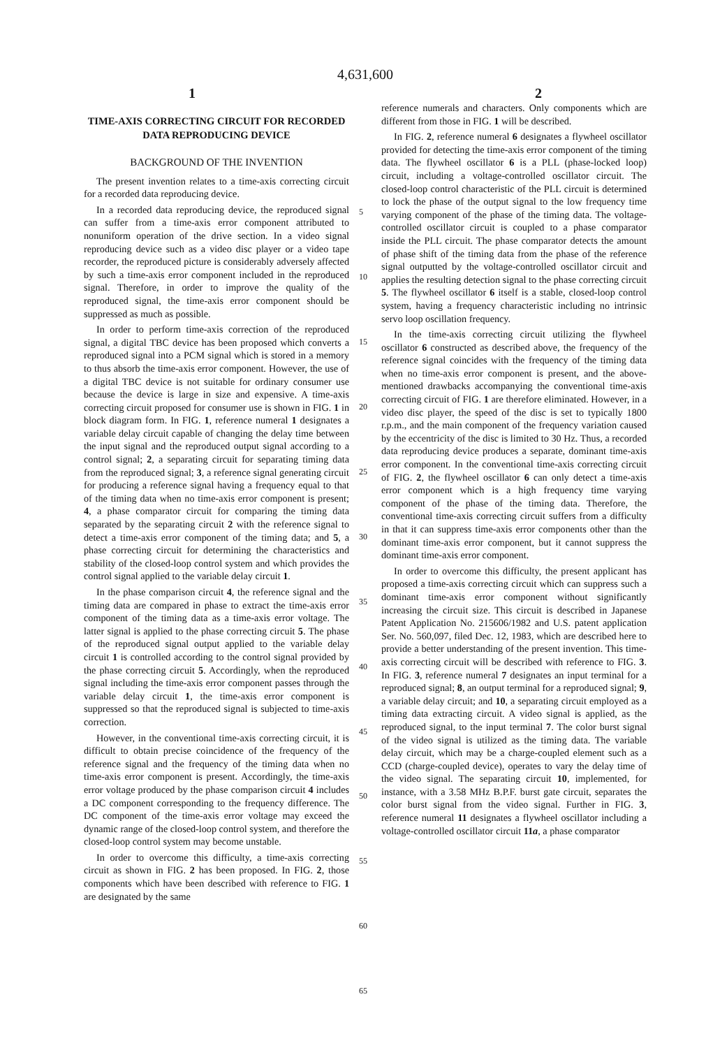1 4,631,600 2
TIME-AXIS CORRECTING CIRCUIT FOR RECORDED DATA REPRODUCING DEVICE
BACKGROUND OF THE INVENTION
The present invention relates to a time-axis correcting circuit for a recorded data reproducing device.
In a recorded data reproducing device, the reproduced signal can suffer from a time-axis error component attributed to nonuniform operation of the drive section. In a video signal reproducing device such as a video disc player or a video tape recorder, the reproduced picture is considerably adversely affected by such a time-axis error component included in the reproduced signal. Therefore, in order to improve the quality of the reproduced signal, the time-axis error component should be suppressed as much as possible.
In order to perform time-axis correction of the reproduced signal, a digital TBC device has been proposed which converts a reproduced signal into a PCM signal which is stored in a memory to thus absorb the time-axis error component. However, the use of a digital TBC device is not suitable for ordinary consumer use because the device is large in size and expensive. A time-axis correcting circuit proposed for consumer use is shown in FIG. 1 in block diagram form. In FIG. 1, reference numeral 1 designates a variable delay circuit capable of changing the delay time between the input signal and the reproduced output signal according to a control signal; 2, a separating circuit for separating timing data from the reproduced signal; 3, a reference signal generating circuit for producing a reference signal having a frequency equal to that of the timing data when no time-axis error component is present; 4, a phase comparator circuit for comparing the timing data separated by the separating circuit 2 with the reference signal to detect a time-axis error component of the timing data; and 5, a phase correcting circuit for determining the characteristics and stability of the closed-loop control system and which provides the control signal applied to the variable delay circuit 1.
In the phase comparison circuit 4, the reference signal and the timing data are compared in phase to extract the time-axis error component of the timing data as a time-axis error voltage. The latter signal is applied to the phase correcting circuit 5. The phase of the reproduced signal output applied to the variable delay circuit 1 is controlled according to the control signal provided by the phase correcting circuit 5. Accordingly, when the reproduced signal including the time-axis error component passes through the variable delay circuit 1, the time-axis error component is suppressed so that the reproduced signal is subjected to time-axis correction.
However, in the conventional time-axis correcting circuit, it is difficult to obtain precise coincidence of the frequency of the reference signal and the frequency of the timing data when no time-axis error component is present. Accordingly, the time-axis error voltage produced by the phase comparison circuit 4 includes a DC component corresponding to the frequency difference. The DC component of the time-axis error voltage may exceed the dynamic range of the closed-loop control system, and therefore the closed-loop control system may become unstable.
In order to overcome this difficulty, a time-axis correcting circuit as shown in FIG. 2 has been proposed. In FIG. 2, those components which have been described with reference to FIG. 1 are designated by the same
5
10
15
20
25
30
35
40
45
50
55
60
65
reference numerals and characters. Only components which are different from those in FIG. 1 will be described.
In FIG. 2, reference numeral 6 designates a flywheel oscillator provided for detecting the time-axis error component of the timing data. The flywheel oscillator 6 is a PLL (phase-locked loop) circuit, including a voltage-controlled oscillator circuit. The closed-loop control characteristic of the PLL circuit is determined to lock the phase of the output signal to the low frequency time varying component of the phase of the timing data. The voltage-controlled oscillator circuit is coupled to a phase comparator inside the PLL circuit. The phase comparator detects the amount of phase shift of the timing data from the phase of the reference signal outputted by the voltage-controlled oscillator circuit and applies the resulting detection signal to the phase correcting circuit 5. The flywheel oscillator 6 itself is a stable, closed-loop control system, having a frequency characteristic including no intrinsic servo loop oscillation frequency.
In the time-axis correcting circuit utilizing the flywheel oscillator 6 constructed as described above, the frequency of the reference signal coincides with the frequency of the timing data when no time-axis error component is present, and the above-mentioned drawbacks accompanying the conventional time-axis correcting circuit of FIG. 1 are therefore eliminated. However, in a video disc player, the speed of the disc is set to typically 1800 r.p.m., and the main component of the frequency variation caused by the eccentricity of the disc is limited to 30 Hz. Thus, a recorded data reproducing device produces a separate, dominant time-axis error component. In the conventional time-axis correcting circuit of FIG. 2, the flywheel oscillator 6 can only detect a time-axis error component which is a high frequency time varying component of the phase of the timing data. Therefore, the conventional time-axis correcting circuit suffers from a difficulty in that it can suppress time-axis error components other than the dominant time-axis error component, but it cannot suppress the dominant time-axis error component.
In order to overcome this difficulty, the present applicant has proposed a time-axis correcting circuit which can suppress such a dominant time-axis error component without significantly increasing the circuit size. This circuit is described in Japanese Patent Application No. 215606/1982 and U.S. patent application Ser. No. 560,097, filed Dec. 12, 1983, which are described here to provide a better understanding of the present invention. This time-axis correcting circuit will be described with reference to FIG. 3. In FIG. 3, reference numeral 7 designates an input terminal for a reproduced signal; 8, an output terminal for a reproduced signal; 9, a variable delay circuit; and 10, a separating circuit employed as a timing data extracting circuit. A video signal is applied, as the reproduced signal, to the input terminal 7. The color burst signal of the video signal is utilized as the timing data. The variable delay circuit, which may be a charge-coupled element such as a CCD (charge-coupled device), operates to vary the delay time of the video signal. The separating circuit 10, implemented, for instance, with a 3.58 MHz B.P.F. burst gate circuit, separates the color burst signal from the video signal. Further in FIG. 3, reference numeral 11 designates a flywheel oscillator including a voltage-controlled oscillator circuit 11a, a phase comparator